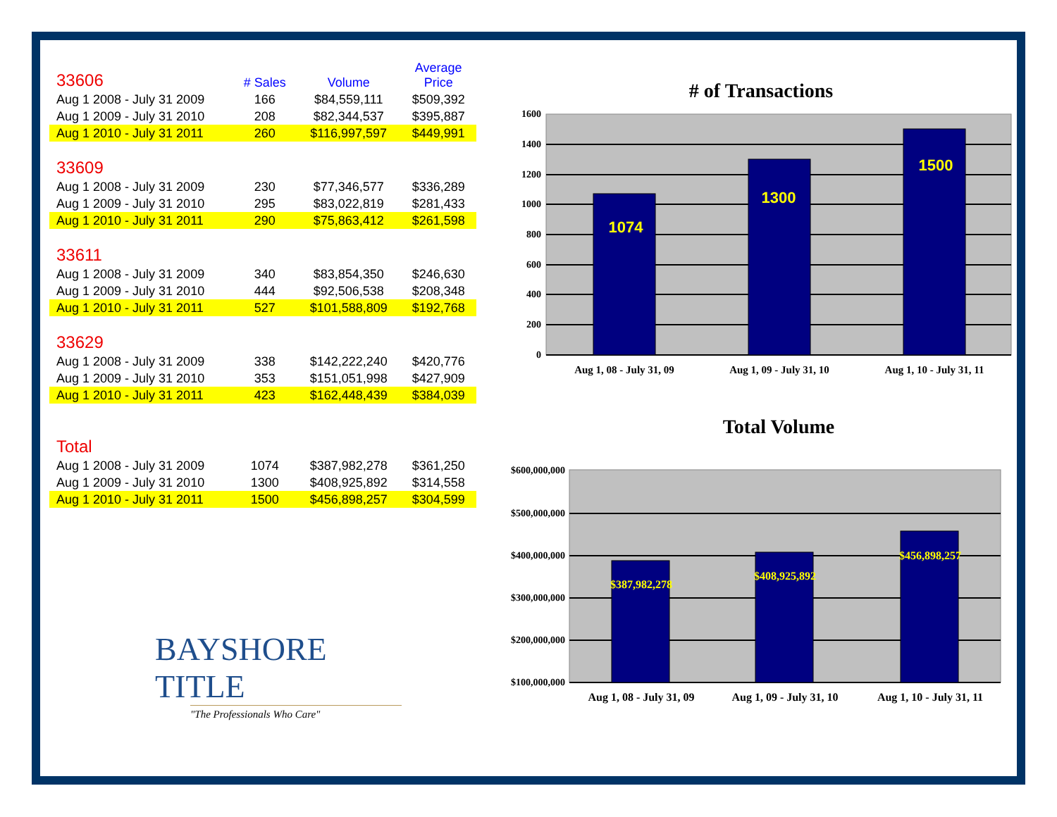| 33606 | # Sales | Volume | Average Price |
| --- | --- | --- | --- |
| Aug 1 2008 - July 31 2009 | 166 | $84,559,111 | $509,392 |
| Aug 1 2009 - July 31 2010 | 208 | $82,344,537 | $395,887 |
| Aug 1 2010 - July 31 2011 | 260 | $116,997,597 | $449,991 |
| 33609 | | | |
| Aug 1 2008 - July 31 2009 | 230 | $77,346,577 | $336,289 |
| Aug 1 2009 - July 31 2010 | 295 | $83,022,819 | $281,433 |
| Aug 1 2010 - July 31 2011 | 290 | $75,863,412 | $261,598 |
| 33611 | | | |
| Aug 1 2008 - July 31 2009 | 340 | $83,854,350 | $246,630 |
| Aug 1 2009 - July 31 2010 | 444 | $92,506,538 | $208,348 |
| Aug 1 2010 - July 31 2011 | 527 | $101,588,809 | $192,768 |
| 33629 | | | |
| Aug 1 2008 - July 31 2009 | 338 | $142,222,240 | $420,776 |
| Aug 1 2009 - July 31 2010 | 353 | $151,051,998 | $427,909 |
| Aug 1 2010 - July 31 2011 | 423 | $162,448,439 | $384,039 |
| Total | | | |
| Aug 1 2008 - July 31 2009 | 1074 | $387,982,278 | $361,250 |
| Aug 1 2009 - July 31 2010 | 1300 | $408,925,892 | $314,558 |
| Aug 1 2010 - July 31 2011 | 1500 | $456,898,257 | $304,599 |
BAYSHORE TITLE
"The Professionals Who Care"
# of Transactions
1600
1400
1200
1000
800
600
400
200
0
1074
1300
1500
Aug 1, 08 - July 31, 09
Aug 1, 09 - July 31, 10
Aug 1, 10 - July 31, 11
Total Volume
$600,000,000
$500,000,000
$400,000,000
$300,000,000
$200,000,000
$100,000,000
$387,982,278
$408,925,892
$456,898,257
Aug 1, 08 - July 31, 09
Aug 1, 09 - July 31, 10
Aug 1, 10 - July 31, 11